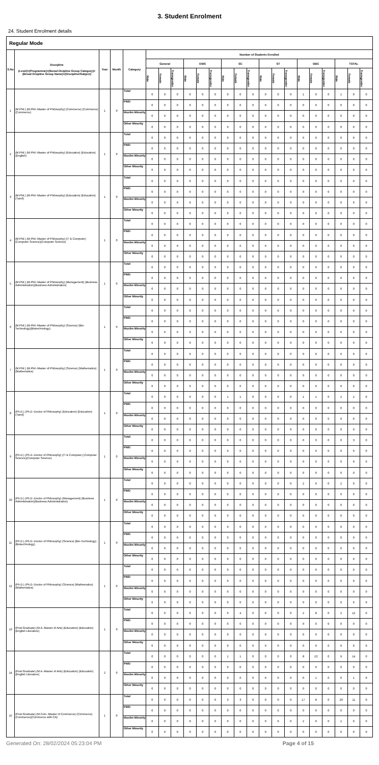3. Student Enrolment
24. Student Enrolment details
| Regular Mode | | | | | | | | | | | | | | | | | | | | | | |
| --- | --- | --- | --- | --- | --- | --- | --- | --- | --- | --- | --- | --- | --- | --- | --- | --- | --- | --- | --- | --- | --- | --- |
| S.No | Discipline (Level)+(Programme)+(Borad Disipline Group Category)+(Broad Disipline Group Name)+(Discipline/Subject) | Year | Month | Category | Number of Students Enrolled | | | | | | | | | | | | | | | | | |
| | | | | | General | | | EWS | | | SC | | | ST | | | OBC | | | TOTAL | | |
| | | | | | Male | Female | Transgender | Male | Female | Transgender | Male | Female | Transgender | Male | Female | Transgender | Male | Female | Transgender | Male | Female | Transgender |
| 1 | (M.Phil.) (M.Phil.-Master of Philosophy) (Commerce) (Commerce)(Commerce) | 1 | 0 | Total | 0 | 0 | 0 | 0 | 0 | 0 | 0 | 0 | 0 | 0 | 0 | 0 | 1 | 0 | 0 | 1 | 0 | 0 |
| | | | | PWD | 0 | 0 | 0 | 0 | 0 | 0 | 0 | 0 | 0 | 0 | 0 | 0 | 0 | 0 | 0 | 0 | 0 | 0 |
| | | | | Muslim Minority | 0 | 0 | 0 | 0 | 0 | 0 | 0 | 0 | 0 | 0 | 0 | 0 | 0 | 0 | 0 | 0 | 0 | 0 |
| | | | | Other Minority | 0 | 0 | 0 | 0 | 0 | 0 | 0 | 0 | 0 | 0 | 0 | 0 | 0 | 0 | 0 | 0 | 0 | 0 |
| 2 | (M.Phil.) (M.Phil.-Master of Philosophy) (Education) (Education)(English) | 1 | 0 | Total | 0 | 0 | 0 | 0 | 0 | 0 | 0 | 0 | 0 | 0 | 0 | 0 | 0 | 0 | 0 | 0 | 0 | 0 |
| | | | | PWD | 0 | 0 | 0 | 0 | 0 | 0 | 0 | 0 | 0 | 0 | 0 | 0 | 0 | 0 | 0 | 0 | 0 | 0 |
| | | | | Muslim Minority | 0 | 0 | 0 | 0 | 0 | 0 | 0 | 0 | 0 | 0 | 0 | 0 | 0 | 0 | 0 | 0 | 0 | 0 |
| | | | | Other Minority | 0 | 0 | 0 | 0 | 0 | 0 | 0 | 0 | 0 | 0 | 0 | 0 | 0 | 0 | 0 | 0 | 0 | 0 |
| 3 | (M.Phil.) (M.Phil.-Master of Philosophy) (Education) (Education)(Tamil) | 1 | 0 | Total | 0 | 0 | 0 | 0 | 0 | 0 | 0 | 0 | 0 | 0 | 0 | 0 | 0 | 0 | 0 | 0 | 0 | 0 |
| | | | | PWD | 0 | 0 | 0 | 0 | 0 | 0 | 0 | 0 | 0 | 0 | 0 | 0 | 0 | 0 | 0 | 0 | 0 | 0 |
| | | | | Muslim Minority | 0 | 0 | 0 | 0 | 0 | 0 | 0 | 0 | 0 | 0 | 0 | 0 | 0 | 0 | 0 | 0 | 0 | 0 |
| | | | | Other Minority | 0 | 0 | 0 | 0 | 0 | 0 | 0 | 0 | 0 | 0 | 0 | 0 | 0 | 0 | 0 | 0 | 0 | 0 |
| 4 | (M.Phil.) (M.Phil.-Master of Philosophy) (IT & Computer) (Computer Science)(Computer Science) | 1 | 0 | Total | 0 | 0 | 0 | 0 | 0 | 0 | 0 | 0 | 0 | 0 | 0 | 0 | 0 | 0 | 0 | 0 | 0 | 0 |
| | | | | PWD | 0 | 0 | 0 | 0 | 0 | 0 | 0 | 0 | 0 | 0 | 0 | 0 | 0 | 0 | 0 | 0 | 0 | 0 |
| | | | | Muslim Minority | 0 | 0 | 0 | 0 | 0 | 0 | 0 | 0 | 0 | 0 | 0 | 0 | 0 | 0 | 0 | 0 | 0 | 0 |
| | | | | Other Minority | 0 | 0 | 0 | 0 | 0 | 0 | 0 | 0 | 0 | 0 | 0 | 0 | 0 | 0 | 0 | 0 | 0 | 0 |
| 5 | (M.Phil.) (M.Phil.-Master of Philosophy) (Management) (Business Administration)(Business Administration) | 1 | 0 | Total | 0 | 0 | 0 | 0 | 0 | 0 | 0 | 0 | 0 | 0 | 0 | 0 | 0 | 0 | 0 | 0 | 0 | 0 |
| | | | | PWD | 0 | 0 | 0 | 0 | 0 | 0 | 0 | 0 | 0 | 0 | 0 | 0 | 0 | 0 | 0 | 0 | 0 | 0 |
| | | | | Muslim Minority | 0 | 0 | 0 | 0 | 0 | 0 | 0 | 0 | 0 | 0 | 0 | 0 | 0 | 0 | 0 | 0 | 0 | 0 |
| | | | | Other Minority | 0 | 0 | 0 | 0 | 0 | 0 | 0 | 0 | 0 | 0 | 0 | 0 | 0 | 0 | 0 | 0 | 0 | 0 |
| 6 | (M.Phil.) (M.Phil.-Master of Philosophy) (Science) (Bio-Technology)(Biotechnology) | 1 | 0 | Total | 0 | 0 | 0 | 0 | 0 | 0 | 0 | 0 | 0 | 0 | 0 | 0 | 0 | 0 | 0 | 0 | 0 | 0 |
| | | | | PWD | 0 | 0 | 0 | 0 | 0 | 0 | 0 | 0 | 0 | 0 | 0 | 0 | 0 | 0 | 0 | 0 | 0 | 0 |
| | | | | Muslim Minority | 0 | 0 | 0 | 0 | 0 | 0 | 0 | 0 | 0 | 0 | 0 | 0 | 0 | 0 | 0 | 0 | 0 | 0 |
| | | | | Other Minority | 0 | 0 | 0 | 0 | 0 | 0 | 0 | 0 | 0 | 0 | 0 | 0 | 0 | 0 | 0 | 0 | 0 | 0 |
| 7 | (M.Phil.) (M.Phil.-Master of Philosophy) (Science) (Mathematics)(Mathematics) | 1 | 0 | Total | 0 | 0 | 0 | 0 | 0 | 0 | 0 | 0 | 0 | 0 | 0 | 0 | 0 | 0 | 0 | 0 | 0 | 0 |
| | | | | PWD | 0 | 0 | 0 | 0 | 0 | 0 | 0 | 0 | 0 | 0 | 0 | 0 | 0 | 0 | 0 | 0 | 0 | 0 |
| | | | | Muslim Minority | 0 | 0 | 0 | 0 | 0 | 0 | 0 | 0 | 0 | 0 | 0 | 0 | 0 | 0 | 0 | 0 | 0 | 0 |
| | | | | Other Minority | 0 | 0 | 0 | 0 | 0 | 0 | 0 | 0 | 0 | 0 | 0 | 0 | 0 | 0 | 0 | 0 | 0 | 0 |
| 8 | (Ph.D.) (Ph.D.-Doctor of Philosophy) (Education) (Education)(Tamil) | 1 | 0 | Total | 0 | 0 | 0 | 0 | 0 | 0 | 1 | 1 | 0 | 0 | 0 | 0 | 1 | 1 | 0 | 2 | 2 | 0 |
| | | | | PWD | 0 | 0 | 0 | 0 | 0 | 0 | 0 | 0 | 0 | 0 | 0 | 0 | 0 | 0 | 0 | 0 | 0 | 0 |
| | | | | Muslim Minority | 0 | 0 | 0 | 0 | 0 | 0 | 0 | 0 | 0 | 0 | 0 | 0 | 0 | 0 | 0 | 0 | 0 | 0 |
| | | | | Other Minority | 0 | 0 | 0 | 0 | 0 | 0 | 0 | 0 | 0 | 0 | 0 | 0 | 0 | 0 | 0 | 0 | 0 | 0 |
| 9 | (Ph.D.) (Ph.D.-Doctor of Philosophy) (IT & Computer) (Computer Science)(Computer Science) | 1 | 0 | Total | 0 | 0 | 0 | 0 | 0 | 0 | 0 | 0 | 0 | 0 | 0 | 0 | 0 | 3 | 0 | 0 | 3 | 0 |
| | | | | PWD | 0 | 0 | 0 | 0 | 0 | 0 | 0 | 0 | 0 | 0 | 0 | 0 | 0 | 0 | 0 | 0 | 0 | 0 |
| | | | | Muslim Minority | 0 | 0 | 0 | 0 | 0 | 0 | 0 | 0 | 0 | 0 | 0 | 0 | 0 | 0 | 0 | 0 | 0 | 0 |
| | | | | Other Minority | 0 | 0 | 0 | 0 | 0 | 0 | 0 | 0 | 0 | 0 | 0 | 0 | 0 | 0 | 0 | 0 | 0 | 0 |
| 10 | (Ph.D.) (Ph.D.-Doctor of Philosophy) (Management) (Business Administration)(Business Admisnistration) | 1 | 0 | Total | 0 | 0 | 0 | 0 | 0 | 0 | 0 | 0 | 0 | 0 | 0 | 0 | 2 | 0 | 0 | 2 | 0 | 0 |
| | | | | PWD | 0 | 0 | 0 | 0 | 0 | 0 | 0 | 0 | 0 | 0 | 0 | 0 | 0 | 0 | 0 | 0 | 0 | 0 |
| | | | | Muslim Minority | 0 | 0 | 0 | 0 | 0 | 0 | 0 | 0 | 0 | 0 | 0 | 0 | 0 | 0 | 0 | 0 | 0 | 0 |
| | | | | Other Minority | 0 | 0 | 0 | 0 | 0 | 0 | 0 | 0 | 0 | 0 | 0 | 0 | 0 | 0 | 0 | 0 | 0 | 0 |
| 11 | (Ph.D.) (Ph.D.-Doctor of Philosophy) (Science) (Bio-Technology)(Biotechnology) | 1 | 0 | Total | 0 | 0 | 0 | 0 | 0 | 0 | 0 | 0 | 0 | 0 | 0 | 0 | 0 | 0 | 0 | 0 | 0 | 0 |
| | | | | PWD | 0 | 0 | 0 | 0 | 0 | 0 | 0 | 0 | 0 | 0 | 0 | 0 | 0 | 0 | 0 | 0 | 0 | 0 |
| | | | | Muslim Minority | 0 | 0 | 0 | 0 | 0 | 0 | 0 | 0 | 0 | 0 | 0 | 0 | 0 | 0 | 0 | 0 | 0 | 0 |
| | | | | Other Minority | 0 | 0 | 0 | 0 | 0 | 0 | 0 | 0 | 0 | 0 | 0 | 0 | 0 | 0 | 0 | 0 | 0 | 0 |
| 12 | (Ph.D.) (Ph.D.-Doctor of Philosophy) (Science) (Mathematics)(Mathematics) | 1 | 0 | Total | 0 | 0 | 0 | 0 | 0 | 0 | 0 | 0 | 0 | 0 | 0 | 0 | 0 | 0 | 0 | 0 | 0 | 0 |
| | | | | PWD | 0 | 0 | 0 | 0 | 0 | 0 | 0 | 0 | 0 | 0 | 0 | 0 | 0 | 0 | 0 | 0 | 0 | 0 |
| | | | | Muslim Minority | 0 | 0 | 0 | 0 | 0 | 0 | 0 | 0 | 0 | 0 | 0 | 0 | 0 | 0 | 0 | 0 | 0 | 0 |
| | | | | Other Minority | 0 | 0 | 0 | 0 | 0 | 0 | 0 | 0 | 0 | 0 | 0 | 0 | 0 | 0 | 0 | 0 | 0 | 0 |
| 13 | (Post Graduate) (M.A.-Master of Arts) (Education) (Education)(English Literature) | 1 | 0 | Total | 0 | 0 | 0 | 0 | 0 | 0 | 0 | 4 | 0 | 0 | 0 | 0 | 2 | 8 | 0 | 2 | 12 | 0 |
| | | | | PWD | 0 | 0 | 0 | 0 | 0 | 0 | 0 | 0 | 0 | 0 | 0 | 0 | 0 | 0 | 0 | 0 | 0 | 0 |
| | | | | Muslim Minority | 0 | 0 | 0 | 0 | 0 | 0 | 0 | 0 | 0 | 0 | 0 | 0 | 0 | 0 | 0 | 0 | 0 | 0 |
| | | | | Other Minority | 0 | 0 | 0 | 0 | 0 | 0 | 0 | 0 | 0 | 0 | 0 | 0 | 0 | 0 | 0 | 0 | 0 | 0 |
| 14 | (Post Graduate) (M.A.-Master of Arts) (Education) (Education)(English Literature) | 2 | 0 | Total | 0 | 0 | 0 | 0 | 0 | 0 | 1 | 1 | 0 | 0 | 0 | 0 | 8 | 13 | 0 | 9 | 14 | 0 |
| | | | | PWD | 0 | 0 | 0 | 0 | 0 | 0 | 0 | 0 | 0 | 0 | 0 | 0 | 0 | 0 | 0 | 0 | 0 | 0 |
| | | | | Muslim Minority | 0 | 0 | 0 | 0 | 0 | 0 | 0 | 0 | 0 | 0 | 0 | 0 | 0 | 1 | 0 | 0 | 1 | 0 |
| | | | | Other Minority | 0 | 0 | 0 | 0 | 0 | 0 | 0 | 0 | 0 | 0 | 0 | 0 | 0 | 0 | 0 | 0 | 0 | 0 |
| 15 | (Post Graduate) (M.Com.-Master of Commerce) (Commerce) (Commerce)(Commerce with CA) | 1 | 0 | Total | 0 | 0 | 0 | 0 | 0 | 0 | 3 | 3 | 0 | 0 | 0 | 0 | 17 | 8 | 0 | 20 | 11 | 0 |
| | | | | PWD | 0 | 0 | 0 | 0 | 0 | 0 | 0 | 0 | 0 | 0 | 0 | 0 | 0 | 0 | 0 | 0 | 0 | 0 |
| | | | | Muslim Minority | 0 | 0 | 0 | 0 | 0 | 0 | 0 | 0 | 0 | 0 | 0 | 0 | 2 | 0 | 0 | 2 | 0 | 0 |
| | | | | Other Minority | 0 | 0 | 0 | 0 | 0 | 0 | 0 | 0 | 0 | 0 | 0 | 0 | 0 | 0 | 0 | 0 | 0 | 0 |
Generated On: 28/02/2024 05:23:04 PM Page 4 of 15